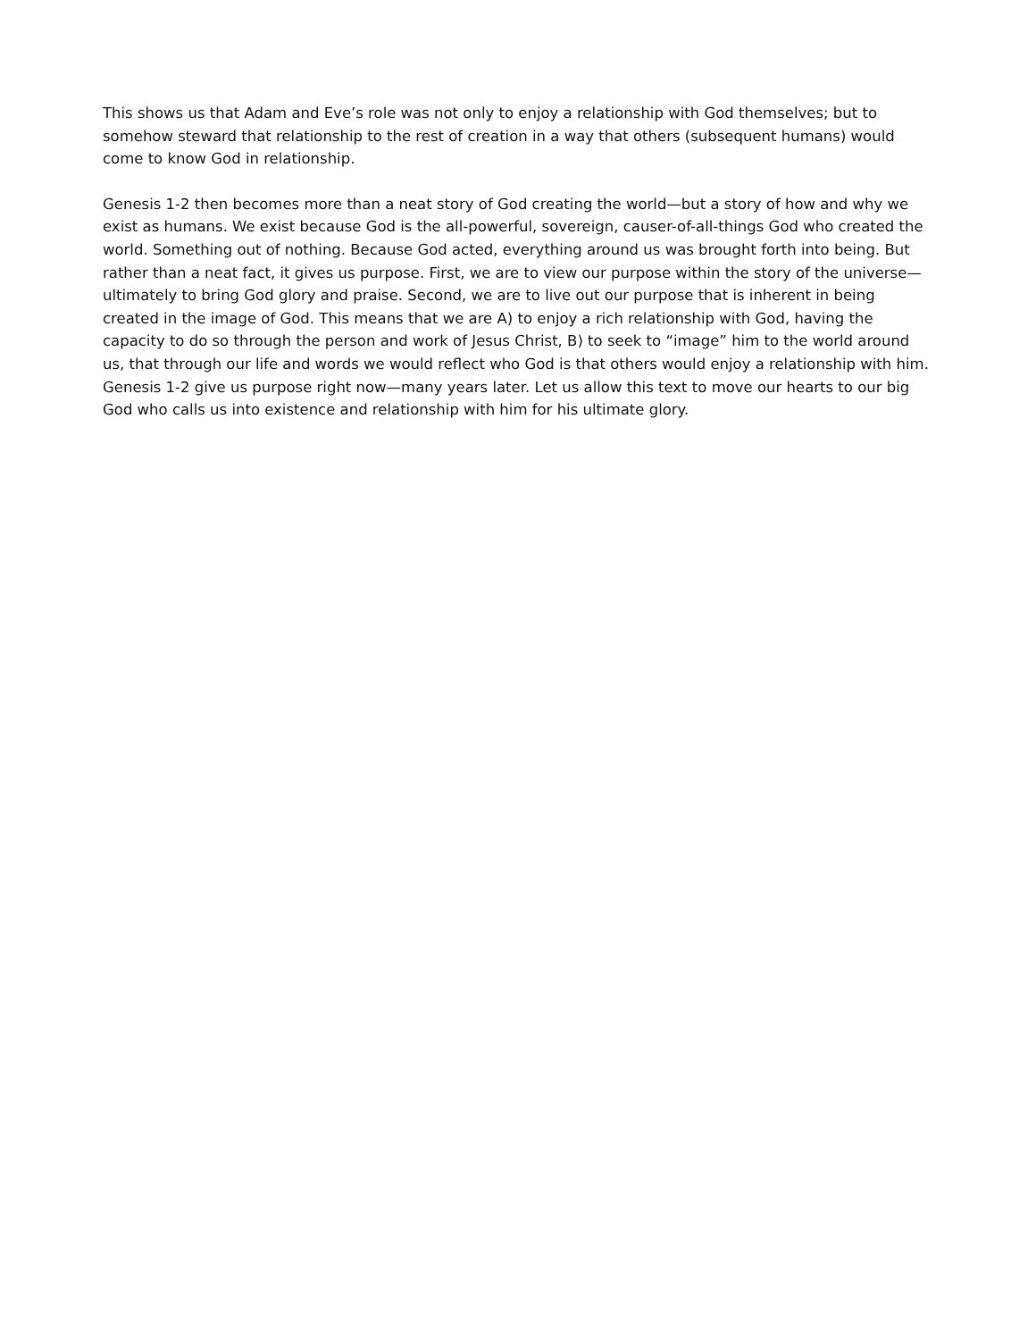This shows us that Adam and Eve’s role was not only to enjoy a relationship with God themselves; but to somehow steward that relationship to the rest of creation in a way that others (subsequent humans) would come to know God in relationship.
Genesis 1-2 then becomes more than a neat story of God creating the world—but a story of how and why we exist as humans. We exist because God is the all-powerful, sovereign, causer-of-all-things God who created the world. Something out of nothing. Because God acted, everything around us was brought forth into being. But rather than a neat fact, it gives us purpose. First, we are to view our purpose within the story of the universe—ultimately to bring God glory and praise. Second, we are to live out our purpose that is inherent in being created in the image of God. This means that we are A) to enjoy a rich relationship with God, having the capacity to do so through the person and work of Jesus Christ, B) to seek to “image” him to the world around us, that through our life and words we would reflect who God is that others would enjoy a relationship with him. Genesis 1-2 give us purpose right now—many years later. Let us allow this text to move our hearts to our big God who calls us into existence and relationship with him for his ultimate glory.